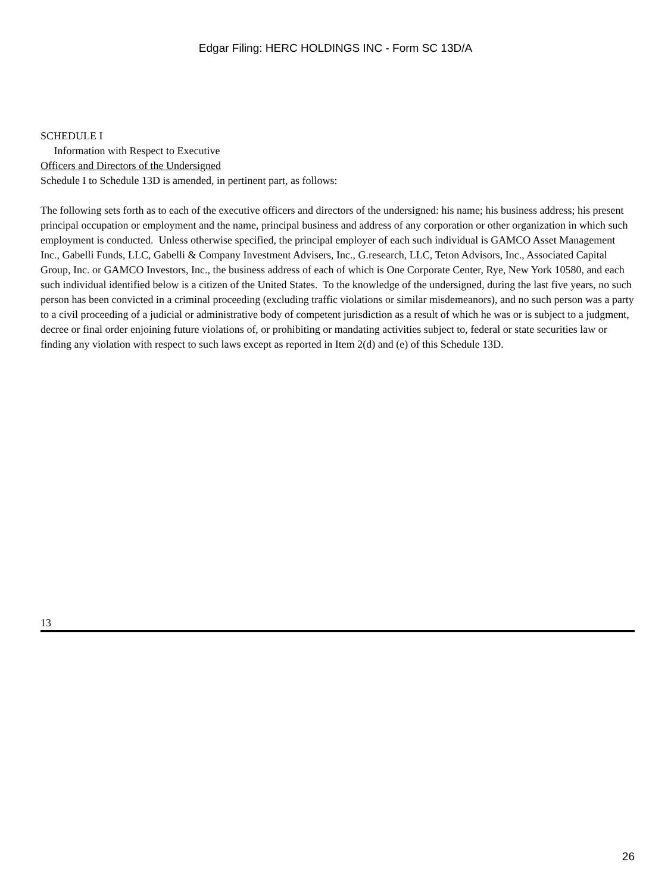Edgar Filing: HERC HOLDINGS INC - Form SC 13D/A
SCHEDULE I
Information with Respect to Executive
Officers and Directors of the Undersigned
Schedule I to Schedule 13D is amended, in pertinent part, as follows:
The following sets forth as to each of the executive officers and directors of the undersigned: his name; his business address; his present principal occupation or employment and the name, principal business and address of any corporation or other organization in which such employment is conducted. Unless otherwise specified, the principal employer of each such individual is GAMCO Asset Management Inc., Gabelli Funds, LLC, Gabelli & Company Investment Advisers, Inc., G.research, LLC, Teton Advisors, Inc., Associated Capital Group, Inc. or GAMCO Investors, Inc., the business address of each of which is One Corporate Center, Rye, New York 10580, and each such individual identified below is a citizen of the United States. To the knowledge of the undersigned, during the last five years, no such person has been convicted in a criminal proceeding (excluding traffic violations or similar misdemeanors), and no such person was a party to a civil proceeding of a judicial or administrative body of competent jurisdiction as a result of which he was or is subject to a judgment, decree or final order enjoining future violations of, or prohibiting or mandating activities subject to, federal or state securities law or finding any violation with respect to such laws except as reported in Item 2(d) and (e) of this Schedule 13D.
13
26